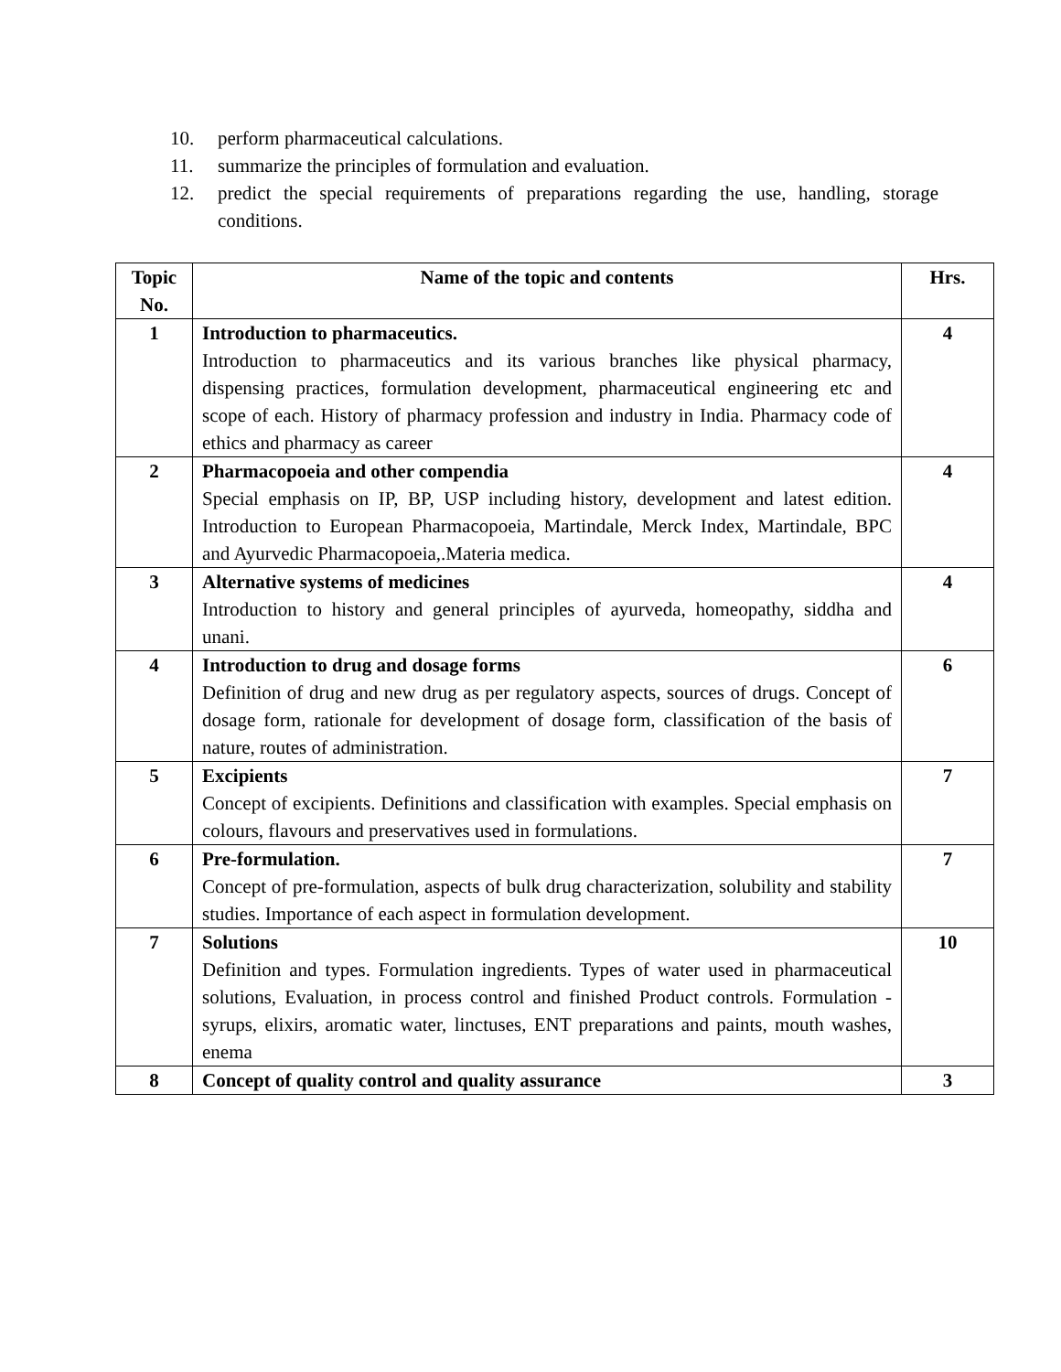10. perform pharmaceutical calculations.
11. summarize the principles of formulation and evaluation.
12. predict the special requirements of preparations regarding the use, handling, storage conditions.
| Topic No. | Name of the topic and contents | Hrs. |
| --- | --- | --- |
| 1 | Introduction to pharmaceutics. Introduction to pharmaceutics and its various branches like physical pharmacy, dispensing practices, formulation development, pharmaceutical engineering etc and scope of each. History of pharmacy profession and industry in India. Pharmacy code of ethics and pharmacy as career | 4 |
| 2 | Pharmacopoeia and other compendia Special emphasis on IP, BP, USP including history, development and latest edition. Introduction to European Pharmacopoeia, Martindale, Merck Index, Martindale, BPC and Ayurvedic Pharmacopoeia,.Materia medica. | 4 |
| 3 | Alternative systems of medicines Introduction to history and general principles of ayurveda, homeopathy, siddha and unani. | 4 |
| 4 | Introduction to drug and dosage forms Definition of drug and new drug as per regulatory aspects, sources of drugs. Concept of dosage form, rationale for development of dosage form, classification of the basis of nature, routes of administration. | 6 |
| 5 | Excipients Concept of excipients. Definitions and classification with examples. Special emphasis on colours, flavours and preservatives used in formulations. | 7 |
| 6 | Pre-formulation. Concept of pre-formulation, aspects of bulk drug characterization, solubility and stability studies. Importance of each aspect in formulation development. | 7 |
| 7 | Solutions Definition and types. Formulation ingredients. Types of water used in pharmaceutical solutions, Evaluation, in process control and finished Product controls. Formulation - syrups, elixirs, aromatic water, linctuses, ENT preparations and paints, mouth washes, enema | 10 |
| 8 | Concept of quality control and quality assurance | 3 |